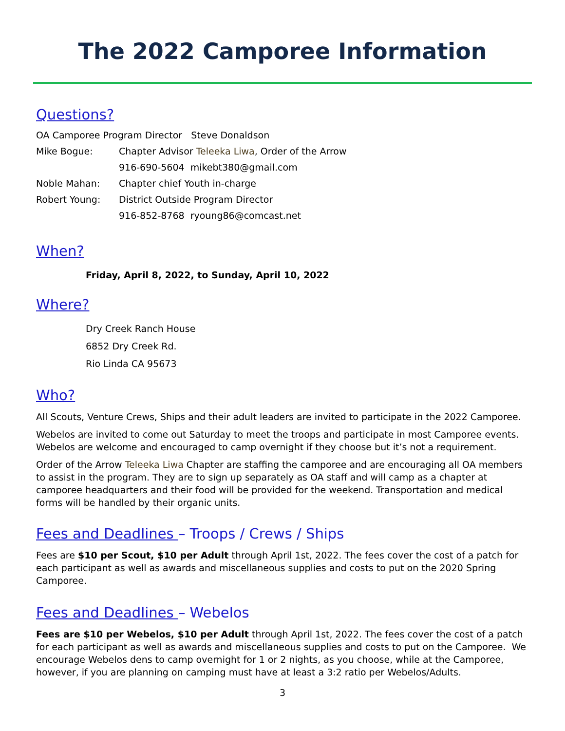The 2022 Camporee Information
Questions?
| OA Camporee Program Director Steve Donaldson | |
| Mike Bogue: | Chapter Advisor Teleeka Liwa , Order of the Arrow |
| | 916-690-5604 mikebt380@gmail.com |
| Noble Mahan: | Chapter chief Youth in-charge |
| Robert Young: | District Outside Program Director |
| | 916-852-8768 ryoung86@comcast.net |
When?
Friday, April 8, 2022, to Sunday, April 10, 2022
Where?
Dry Creek Ranch House
6852 Dry Creek Rd.
Rio Linda CA 95673
Who?
All Scouts, Venture Crews, Ships and their adult leaders are invited to participate in the 2022 Camporee.
Webelos are invited to come out Saturday to meet the troops and participate in most Camporee events. Webelos are welcome and encouraged to camp overnight if they choose but it’s not a requirement.
Order of the Arrow Teleeka Liwa Chapter are staffing the camporee and are encouraging all OA members to assist in the program. They are to sign up separately as OA staff and will camp as a chapter at camporee headquarters and their food will be provided for the weekend. Transportation and medical forms will be handled by their organic units.
Fees and Deadlines – Troops / Crews / Ships
Fees are $10 per Scout, $10 per Adult through April 1st, 2022. The fees cover the cost of a patch for each participant as well as awards and miscellaneous supplies and costs to put on the 2020 Spring Camporee.
Fees and Deadlines – Webelos
Fees are $10 per Webelos, $10 per Adult through April 1st, 2022. The fees cover the cost of a patch for each participant as well as awards and miscellaneous supplies and costs to put on the Camporee. We encourage Webelos dens to camp overnight for 1 or 2 nights, as you choose, while at the Camporee, however, if you are planning on camping must have at least a 3:2 ratio per Webelos/Adults.
3